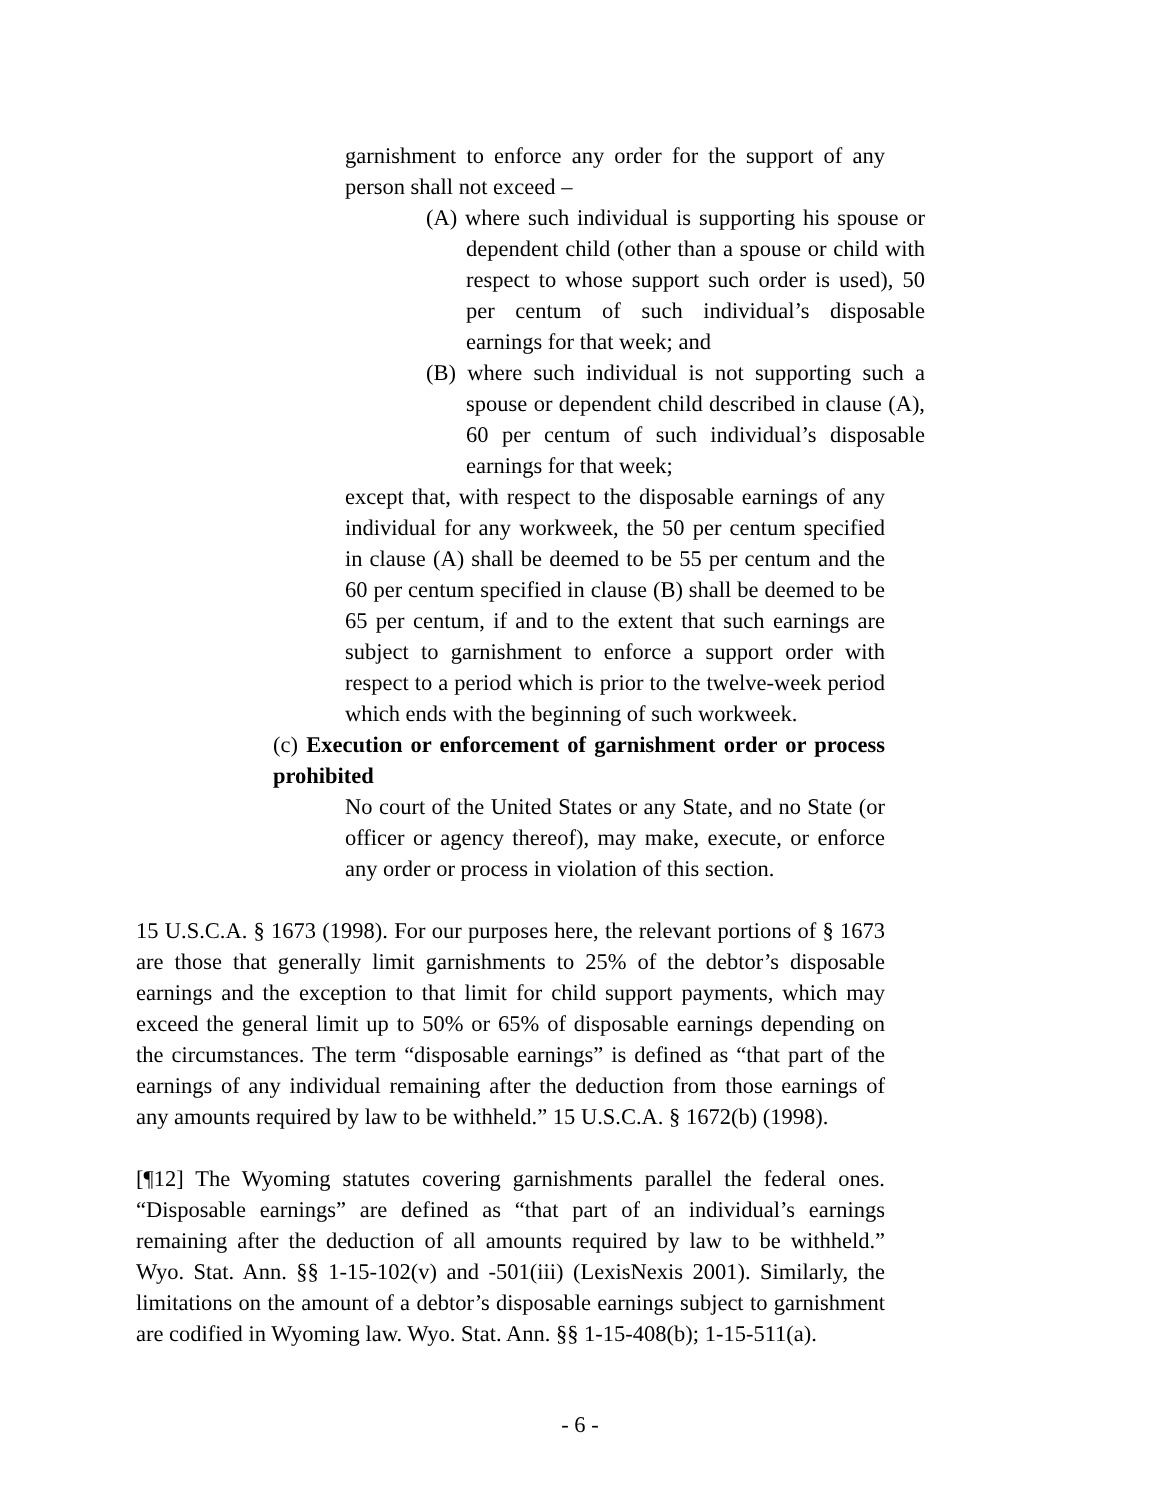garnishment to enforce any order for the support of any person shall not exceed –
(A) where such individual is supporting his spouse or dependent child (other than a spouse or child with respect to whose support such order is used), 50 per centum of such individual’s disposable earnings for that week; and
(B) where such individual is not supporting such a spouse or dependent child described in clause (A), 60 per centum of such individual’s disposable earnings for that week;
except that, with respect to the disposable earnings of any individual for any workweek, the 50 per centum specified in clause (A) shall be deemed to be 55 per centum and the 60 per centum specified in clause (B) shall be deemed to be 65 per centum, if and to the extent that such earnings are subject to garnishment to enforce a support order with respect to a period which is prior to the twelve-week period which ends with the beginning of such workweek.
(c) Execution or enforcement of garnishment order or process prohibited
No court of the United States or any State, and no State (or officer or agency thereof), may make, execute, or enforce any order or process in violation of this section.
15 U.S.C.A. § 1673 (1998). For our purposes here, the relevant portions of § 1673 are those that generally limit garnishments to 25% of the debtor’s disposable earnings and the exception to that limit for child support payments, which may exceed the general limit up to 50% or 65% of disposable earnings depending on the circumstances. The term “disposable earnings” is defined as “that part of the earnings of any individual remaining after the deduction from those earnings of any amounts required by law to be withheld.” 15 U.S.C.A. § 1672(b) (1998).
[¶12] The Wyoming statutes covering garnishments parallel the federal ones. “Disposable earnings” are defined as “that part of an individual’s earnings remaining after the deduction of all amounts required by law to be withheld.” Wyo. Stat. Ann. §§ 1-15-102(v) and -501(iii) (LexisNexis 2001). Similarly, the limitations on the amount of a debtor’s disposable earnings subject to garnishment are codified in Wyoming law. Wyo. Stat. Ann. §§ 1-15-408(b); 1-15-511(a).
- 6 -